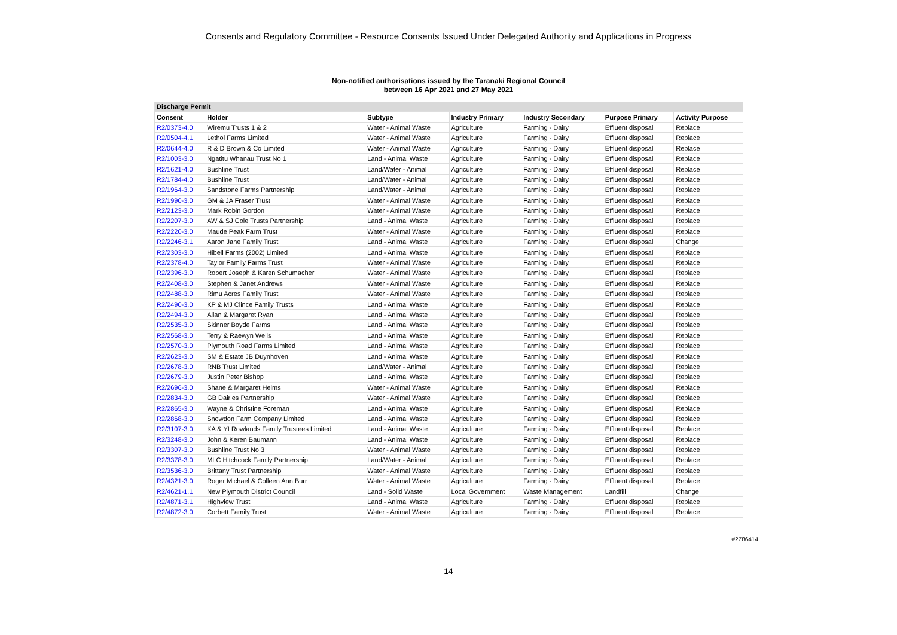Consents and Regulatory Committee - Resource Consents Issued Under Delegated Authority and Applications in Progress
Non-notified authorisations issued by the Taranaki Regional Council
between 16 Apr 2021 and 27 May 2021
| Discharge Permit | | | | | | |
| --- | --- | --- | --- | --- | --- | --- |
| Consent | Holder | Subtype | Industry Primary | Industry Secondary | Purpose Primary | Activity Purpose |
| R2/0373-4.0 | Wiremu Trusts 1 & 2 | Water - Animal Waste | Agriculture | Farming - Dairy | Effluent disposal | Replace |
| R2/0504-4.1 | Lethol Farms Limited | Water - Animal Waste | Agriculture | Farming - Dairy | Effluent disposal | Replace |
| R2/0644-4.0 | R & D Brown & Co Limited | Water - Animal Waste | Agriculture | Farming - Dairy | Effluent disposal | Replace |
| R2/1003-3.0 | Ngatitu Whanau Trust No 1 | Land - Animal Waste | Agriculture | Farming - Dairy | Effluent disposal | Replace |
| R2/1621-4.0 | Bushline Trust | Land/Water - Animal | Agriculture | Farming - Dairy | Effluent disposal | Replace |
| R2/1784-4.0 | Bushline Trust | Land/Water - Animal | Agriculture | Farming - Dairy | Effluent disposal | Replace |
| R2/1964-3.0 | Sandstone Farms Partnership | Land/Water - Animal | Agriculture | Farming - Dairy | Effluent disposal | Replace |
| R2/1990-3.0 | GM & JA Fraser Trust | Water - Animal Waste | Agriculture | Farming - Dairy | Effluent disposal | Replace |
| R2/2123-3.0 | Mark Robin Gordon | Water - Animal Waste | Agriculture | Farming - Dairy | Effluent disposal | Replace |
| R2/2207-3.0 | AW & SJ Cole Trusts Partnership | Land - Animal Waste | Agriculture | Farming - Dairy | Effluent disposal | Replace |
| R2/2220-3.0 | Maude Peak Farm Trust | Water - Animal Waste | Agriculture | Farming - Dairy | Effluent disposal | Replace |
| R2/2246-3.1 | Aaron Jane Family Trust | Land - Animal Waste | Agriculture | Farming - Dairy | Effluent disposal | Change |
| R2/2303-3.0 | Hibell Farms (2002) Limited | Land - Animal Waste | Agriculture | Farming - Dairy | Effluent disposal | Replace |
| R2/2378-4.0 | Taylor Family Farms Trust | Water - Animal Waste | Agriculture | Farming - Dairy | Effluent disposal | Replace |
| R2/2396-3.0 | Robert Joseph & Karen Schumacher | Water - Animal Waste | Agriculture | Farming - Dairy | Effluent disposal | Replace |
| R2/2408-3.0 | Stephen & Janet Andrews | Water - Animal Waste | Agriculture | Farming - Dairy | Effluent disposal | Replace |
| R2/2488-3.0 | Rimu Acres Family Trust | Water - Animal Waste | Agriculture | Farming - Dairy | Effluent disposal | Replace |
| R2/2490-3.0 | KP & MJ Clince Family Trusts | Land - Animal Waste | Agriculture | Farming - Dairy | Effluent disposal | Replace |
| R2/2494-3.0 | Allan & Margaret Ryan | Land - Animal Waste | Agriculture | Farming - Dairy | Effluent disposal | Replace |
| R2/2535-3.0 | Skinner Boyde Farms | Land - Animal Waste | Agriculture | Farming - Dairy | Effluent disposal | Replace |
| R2/2568-3.0 | Terry & Raewyn Wells | Land - Animal Waste | Agriculture | Farming - Dairy | Effluent disposal | Replace |
| R2/2570-3.0 | Plymouth Road Farms Limited | Land - Animal Waste | Agriculture | Farming - Dairy | Effluent disposal | Replace |
| R2/2623-3.0 | SM & Estate JB Duynhoven | Land - Animal Waste | Agriculture | Farming - Dairy | Effluent disposal | Replace |
| R2/2678-3.0 | RNB Trust Limited | Land/Water - Animal | Agriculture | Farming - Dairy | Effluent disposal | Replace |
| R2/2679-3.0 | Justin Peter Bishop | Land - Animal Waste | Agriculture | Farming - Dairy | Effluent disposal | Replace |
| R2/2696-3.0 | Shane & Margaret Helms | Water - Animal Waste | Agriculture | Farming - Dairy | Effluent disposal | Replace |
| R2/2834-3.0 | GB Dairies Partnership | Water - Animal Waste | Agriculture | Farming - Dairy | Effluent disposal | Replace |
| R2/2865-3.0 | Wayne & Christine Foreman | Land - Animal Waste | Agriculture | Farming - Dairy | Effluent disposal | Replace |
| R2/2868-3.0 | Snowdon Farm Company Limited | Land - Animal Waste | Agriculture | Farming - Dairy | Effluent disposal | Replace |
| R2/3107-3.0 | KA & YI Rowlands Family Trustees Limited | Land - Animal Waste | Agriculture | Farming - Dairy | Effluent disposal | Replace |
| R2/3248-3.0 | John & Keren Baumann | Land - Animal Waste | Agriculture | Farming - Dairy | Effluent disposal | Replace |
| R2/3307-3.0 | Bushline Trust No 3 | Water - Animal Waste | Agriculture | Farming - Dairy | Effluent disposal | Replace |
| R2/3378-3.0 | MLC Hitchcock Family Partnership | Land/Water - Animal | Agriculture | Farming - Dairy | Effluent disposal | Replace |
| R2/3536-3.0 | Brittany Trust Partnership | Water - Animal Waste | Agriculture | Farming - Dairy | Effluent disposal | Replace |
| R2/4321-3.0 | Roger Michael & Colleen Ann Burr | Water - Animal Waste | Agriculture | Farming - Dairy | Effluent disposal | Replace |
| R2/4621-1.1 | New Plymouth District Council | Land - Solid Waste | Local Government | Waste Management | Landfill | Change |
| R2/4871-3.1 | Highview Trust | Land - Animal Waste | Agriculture | Farming - Dairy | Effluent disposal | Replace |
| R2/4872-3.0 | Corbett Family Trust | Water - Animal Waste | Agriculture | Farming - Dairy | Effluent disposal | Replace |
#2786414
14